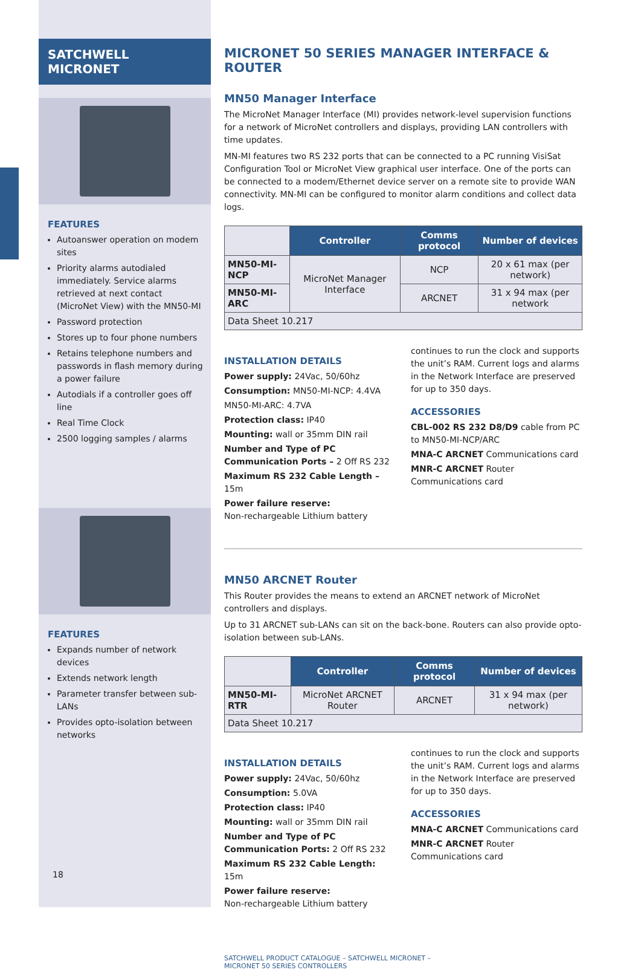SATCHWELL MICRONET
FEATURES
Autoanswer operation on modem sites
Priority alarms autodialed immediately. Service alarms retrieved at next contact (MicroNet View) with the MN50-MI
Password protection
Stores up to four phone numbers
Retains telephone numbers and passwords in flash memory during a power failure
Autodials if a controller goes off line
Real Time Clock
2500 logging samples / alarms
FEATURES
Expands number of network devices
Extends network length
Parameter transfer between sub-LANs
Provides opto-isolation between networks
18
MICRONET 50 SERIES MANAGER INTERFACE & ROUTER
MN50 Manager Interface
The MicroNet Manager Interface (MI) provides network-level supervision functions for a network of MicroNet controllers and displays, providing LAN controllers with time updates.
MN-MI features two RS 232 ports that can be connected to a PC running VisiSat Configuration Tool or MicroNet View graphical user interface. One of the ports can be connected to a modem/Ethernet device server on a remote site to provide WAN connectivity. MN-MI can be configured to monitor alarm conditions and collect data logs.
| | Controller | Comms protocol | Number of devices |
| MN50-MI-NCP | MicroNet Manager Interface | NCP | 20 x 61 max (per network) |
| MN50-MI-ARC | | ARCNET | 31 x 94 max (per network |
| Data Sheet 10.217 | | | |
INSTALLATION DETAILS
Power supply: 24Vac, 50/60hz
Consumption: MN50-MI-NCP: 4.4VA
MN50-MI-ARC: 4.7VA
Protection class: IP40
Mounting: wall or 35mm DIN rail
Number and Type of PC Communication Ports – 2 Off RS 232
Maximum RS 232 Cable Length – 15m
Power failure reserve:
Non-rechargeable Lithium battery
continues to run the clock and supports the unit’s RAM. Current logs and alarms in the Network Interface are preserved for up to 350 days.
ACCESSORIES
CBL-002 RS 232 D8/D9 cable from PC to MN50-MI-NCP/ARC
MNA-C ARCNET Communications card
MNR-C ARCNET Router Communications card
MN50 ARCNET Router
This Router provides the means to extend an ARCNET network of MicroNet controllers and displays.
Up to 31 ARCNET sub-LANs can sit on the back-bone. Routers can also provide opto-isolation between sub-LANs.
| | Controller | Comms protocol | Number of devices |
| MN50-MI-RTR | MicroNet ARCNET Router | ARCNET | 31 x 94 max (per network) |
| Data Sheet 10.217 | | | |
INSTALLATION DETAILS
Power supply: 24Vac, 50/60hz
Consumption: 5.0VA
Protection class: IP40
Mounting: wall or 35mm DIN rail
Number and Type of PC Communication Ports: 2 Off RS 232
Maximum RS 232 Cable Length: 15m
Power failure reserve:
Non-rechargeable Lithium battery
continues to run the clock and supports the unit’s RAM. Current logs and alarms in the Network Interface are preserved for up to 350 days.
ACCESSORIES
MNA-C ARCNET Communications card
MNR-C ARCNET Router Communications card
SATCHWELL PRODUCT CATALOGUE – SATCHWELL MICRONET –
MICRONET 50 SERIES CONTROLLERS